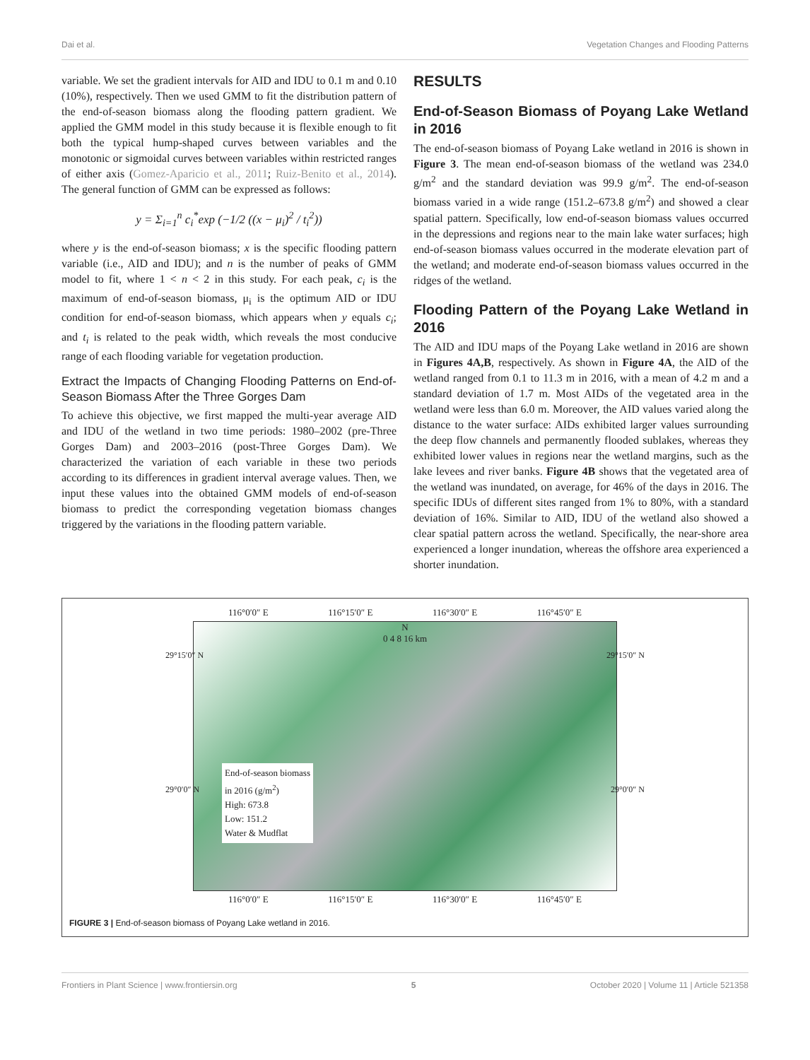Dai et al. Vegetation Changes and Flooding Patterns
variable. We set the gradient intervals for AID and IDU to 0.1 m and 0.10 (10%), respectively. Then we used GMM to fit the distribution pattern of the end-of-season biomass along the flooding pattern gradient. We applied the GMM model in this study because it is flexible enough to fit both the typical hump-shaped curves between variables and the monotonic or sigmoidal curves between variables within restricted ranges of either axis (Gomez-Aparicio et al., 2011; Ruiz-Benito et al., 2014). The general function of GMM can be expressed as follows:
y = Σ<sub>i=1</sub><sup>n</sup> c<sub>i</sub><sup>*</sup>exp (−1/2 ((x − μ<sub>i</sub>)<sup>2</sup> / t<sub>i</sub><sup>2</sup>))
where y is the end-of-season biomass; x is the specific flooding pattern variable (i.e., AID and IDU); and n is the number of peaks of GMM model to fit, where 1 < n < 2 in this study. For each peak, c<sub>i</sub> is the maximum of end-of-season biomass, μ<sub>i</sub> is the optimum AID or IDU condition for end-of-season biomass, which appears when y equals c<sub>i</sub>; and t<sub>i</sub> is related to the peak width, which reveals the most conducive range of each flooding variable for vegetation production.
Extract the Impacts of Changing Flooding Patterns on End-of-Season Biomass After the Three Gorges Dam
To achieve this objective, we first mapped the multi-year average AID and IDU of the wetland in two time periods: 1980–2002 (pre-Three Gorges Dam) and 2003–2016 (post-Three Gorges Dam). We characterized the variation of each variable in these two periods according to its differences in gradient interval average values. Then, we input these values into the obtained GMM models of end-of-season biomass to predict the corresponding vegetation biomass changes triggered by the variations in the flooding pattern variable.
RESULTS
End-of-Season Biomass of Poyang Lake Wetland in 2016
The end-of-season biomass of Poyang Lake wetland in 2016 is shown in Figure 3. The mean end-of-season biomass of the wetland was 234.0 g/m<sup>2</sup> and the standard deviation was 99.9 g/m<sup>2</sup>. The end-of-season biomass varied in a wide range (151.2–673.8 g/m<sup>2</sup>) and showed a clear spatial pattern. Specifically, low end-of-season biomass values occurred in the depressions and regions near to the main lake water surfaces; high end-of-season biomass values occurred in the moderate elevation part of the wetland; and moderate end-of-season biomass values occurred in the ridges of the wetland.
Flooding Pattern of the Poyang Lake Wetland in 2016
The AID and IDU maps of the Poyang Lake wetland in 2016 are shown in Figures 4A,B, respectively. As shown in Figure 4A, the AID of the wetland ranged from 0.1 to 11.3 m in 2016, with a mean of 4.2 m and a standard deviation of 1.7 m. Most AIDs of the vegetated area in the wetland were less than 6.0 m. Moreover, the AID values varied along the distance to the water surface: AIDs exhibited larger values surrounding the deep flow channels and permanently flooded sublakes, whereas they exhibited lower values in regions near the wetland margins, such as the lake levees and river banks. Figure 4B shows that the vegetated area of the wetland was inundated, on average, for 46% of the days in 2016. The specific IDUs of different sites ranged from 1% to 80%, with a standard deviation of 16%. Similar to AID, IDU of the wetland also showed a clear spatial pattern across the wetland. Specifically, the near-shore area experienced a longer inundation, whereas the offshore area experienced a shorter inundation.
116°0′0″ E 116°15′0″ E 116°30′0″ E 116°45′0″ E
N
0 4 8 16 km
29°15′0″ N 29°15′0″ N
29°0′0″ N 29°0′0″ N
End-of-season biomass
in 2016 (g/m<sup>2</sup>)
High: 673.8
Low: 151.2
Water & Mudflat
116°0′0″ E 116°15′0″ E 116°30′0″ E 116°45′0″ E
FIGURE 3 | End-of-season biomass of Poyang Lake wetland in 2016.
Frontiers in Plant Science | www.frontiersin.org 5 October 2020 | Volume 11 | Article 521358